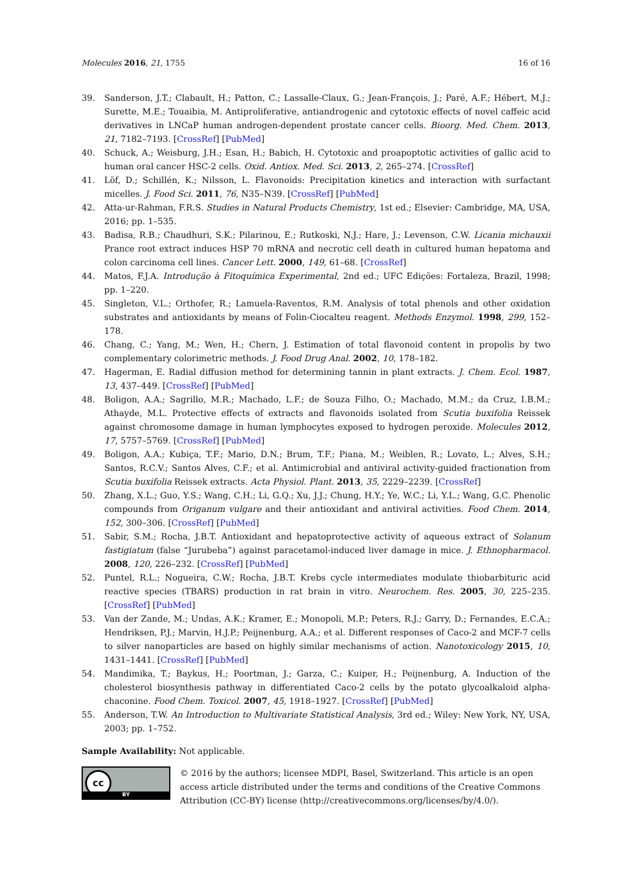Molecules 2016, 21, 1755 16 of 16
39. Sanderson, J.T.; Clabault, H.; Patton, C.; Lassalle-Claux, G.; Jean-François, J.; Paré, A.F.; Hébert, M.J.; Surette, M.E.; Touaibia, M. Antiproliferative, antiandrogenic and cytotoxic effects of novel caffeic acid derivatives in LNCaP human androgen-dependent prostate cancer cells. Bioorg. Med. Chem. 2013, 21, 7182–7193. [CrossRef] [PubMed]
40. Schuck, A.; Weisburg, J.H.; Esan, H.; Babich, H. Cytotoxic and proapoptotic activities of gallic acid to human oral cancer HSC-2 cells. Oxid. Antiox. Med. Sci. 2013, 2, 265–274. [CrossRef]
41. Löf, D.; Schillén, K.; Nilsson, L. Flavonoids: Precipitation kinetics and interaction with surfactant micelles. J. Food Sci. 2011, 76, N35–N39. [CrossRef] [PubMed]
42. Atta-ur-Rahman, F.R.S. Studies in Natural Products Chemistry, 1st ed.; Elsevier: Cambridge, MA, USA, 2016; pp. 1–535.
43. Badisa, R.B.; Chaudhuri, S.K.; Pilarinou, E.; Rutkoski, N.J.; Hare, J.; Levenson, C.W. Licania michauxii Prance root extract induces HSP 70 mRNA and necrotic cell death in cultured human hepatoma and colon carcinoma cell lines. Cancer Lett. 2000, 149, 61–68. [CrossRef]
44. Matos, F.J.A. Introdução à Fitoquímica Experimental, 2nd ed.; UFC Edições: Fortaleza, Brazil, 1998; pp. 1–220.
45. Singleton, V.L.; Orthofer, R.; Lamuela-Raventos, R.M. Analysis of total phenols and other oxidation substrates and antioxidants by means of Folin-Ciocalteu reagent. Methods Enzymol. 1998, 299, 152–178.
46. Chang, C.; Yang, M.; Wen, H.; Chern, J. Estimation of total flavonoid content in propolis by two complementary colorimetric methods. J. Food Drug Anal. 2002, 10, 178–182.
47. Hagerman, E. Radial diffusion method for determining tannin in plant extracts. J. Chem. Ecol. 1987, 13, 437–449. [CrossRef] [PubMed]
48. Boligon, A.A.; Sagrillo, M.R.; Machado, L.F.; de Souza Filho, O.; Machado, M.M.; da Cruz, I.B.M.; Athayde, M.L. Protective effects of extracts and flavonoids isolated from Scutia buxifolia Reissek against chromosome damage in human lymphocytes exposed to hydrogen peroxide. Molecules 2012, 17, 5757–5769. [CrossRef] [PubMed]
49. Boligon, A.A.; Kubiça, T.F.; Mario, D.N.; Brum, T.F.; Piana, M.; Weiblen, R.; Lovato, L.; Alves, S.H.; Santos, R.C.V.; Santos Alves, C.F.; et al. Antimicrobial and antiviral activity-guided fractionation from Scutia buxifolia Reissek extracts. Acta Physiol. Plant. 2013, 35, 2229–2239. [CrossRef]
50. Zhang, X.L.; Guo, Y.S.; Wang, C.H.; Li, G.Q.; Xu, J.J.; Chung, H.Y.; Ye, W.C.; Li, Y.L.; Wang, G.C. Phenolic compounds from Origanum vulgare and their antioxidant and antiviral activities. Food Chem. 2014, 152, 300–306. [CrossRef] [PubMed]
51. Sabir, S.M.; Rocha, J.B.T. Antioxidant and hepatoprotective activity of aqueous extract of Solanum fastigiatum (false “Jurubeba”) against paracetamol-induced liver damage in mice. J. Ethnopharmacol. 2008, 120, 226–232. [CrossRef] [PubMed]
52. Puntel, R.L.; Nogueira, C.W.; Rocha, J.B.T. Krebs cycle intermediates modulate thiobarbituric acid reactive species (TBARS) production in rat brain in vitro. Neurochem. Res. 2005, 30, 225–235. [CrossRef] [PubMed]
53. Van der Zande, M.; Undas, A.K.; Kramer, E.; Monopoli, M.P.; Peters, R.J.; Garry, D.; Fernandes, E.C.A.; Hendriksen, P.J.; Marvin, H.J.P.; Peijnenburg, A.A.; et al. Different responses of Caco-2 and MCF-7 cells to silver nanoparticles are based on highly similar mechanisms of action. Nanotoxicology 2015, 10, 1431–1441. [CrossRef] [PubMed]
54. Mandimika, T.; Baykus, H.; Poortman, J.; Garza, C.; Kuiper, H.; Peijnenburg, A. Induction of the cholesterol biosynthesis pathway in differentiated Caco-2 cells by the potato glycoalkaloid alpha-chaconine. Food Chem. Toxicol. 2007, 45, 1918–1927. [CrossRef] [PubMed]
55. Anderson, T.W. An Introduction to Multivariate Statistical Analysis, 3rd ed.; Wiley: New York, NY, USA, 2003; pp. 1–752.
Sample Availability: Not applicable.
cc
BY
© 2016 by the authors; licensee MDPI, Basel, Switzerland. This article is an open access article distributed under the terms and conditions of the Creative Commons Attribution (CC-BY) license (http://creativecommons.org/licenses/by/4.0/).